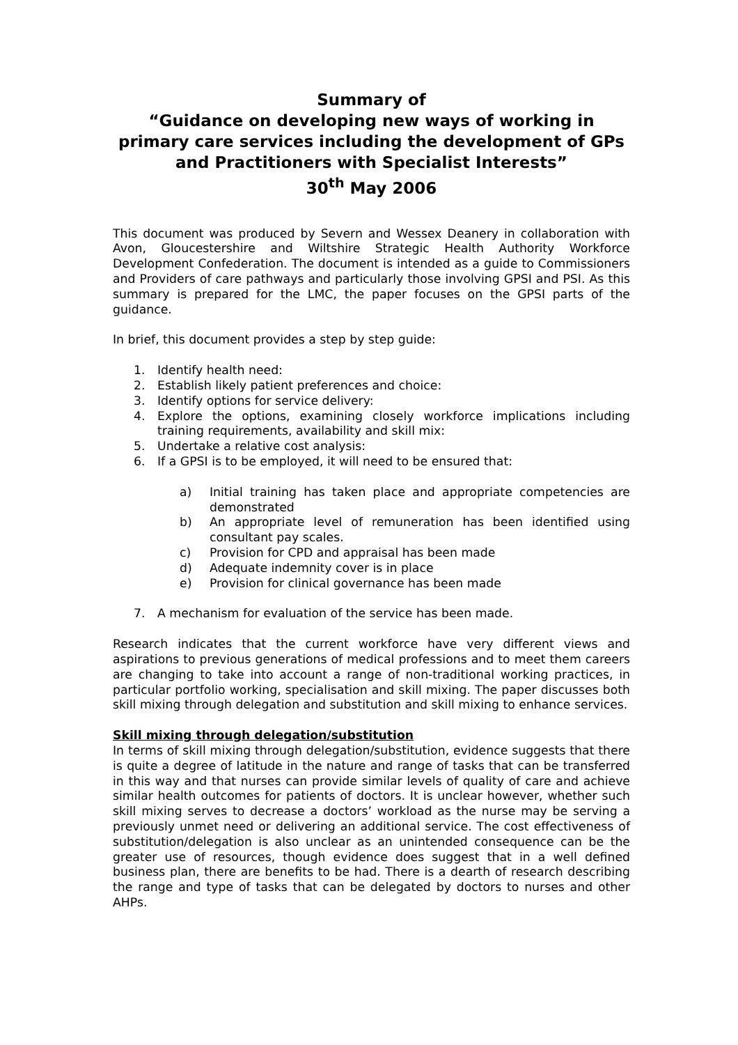Summary of
“Guidance on developing new ways of working in primary care services including the development of GPs and Practitioners with Specialist Interests”
30<sup>th</sup> May 2006
This document was produced by Severn and Wessex Deanery in collaboration with Avon, Gloucestershire and Wiltshire Strategic Health Authority Workforce Development Confederation. The document is intended as a guide to Commissioners and Providers of care pathways and particularly those involving GPSI and PSI. As this summary is prepared for the LMC, the paper focuses on the GPSI parts of the guidance.
In brief, this document provides a step by step guide:
1. Identify health need:
2. Establish likely patient preferences and choice:
3. Identify options for service delivery:
4. Explore the options, examining closely workforce implications including training requirements, availability and skill mix:
5. Undertake a relative cost analysis:
6. If a GPSI is to be employed, it will need to be ensured that:
a) Initial training has taken place and appropriate competencies are demonstrated
b) An appropriate level of remuneration has been identified using consultant pay scales.
c) Provision for CPD and appraisal has been made
d) Adequate indemnity cover is in place
e) Provision for clinical governance has been made
7. A mechanism for evaluation of the service has been made.
Research indicates that the current workforce have very different views and aspirations to previous generations of medical professions and to meet them careers are changing to take into account a range of non-traditional working practices, in particular portfolio working, specialisation and skill mixing. The paper discusses both skill mixing through delegation and substitution and skill mixing to enhance services.
Skill mixing through delegation/substitution
In terms of skill mixing through delegation/substitution, evidence suggests that there is quite a degree of latitude in the nature and range of tasks that can be transferred in this way and that nurses can provide similar levels of quality of care and achieve similar health outcomes for patients of doctors. It is unclear however, whether such skill mixing serves to decrease a doctors’ workload as the nurse may be serving a previously unmet need or delivering an additional service. The cost effectiveness of substitution/delegation is also unclear as an unintended consequence can be the greater use of resources, though evidence does suggest that in a well defined business plan, there are benefits to be had. There is a dearth of research describing the range and type of tasks that can be delegated by doctors to nurses and other AHPs.